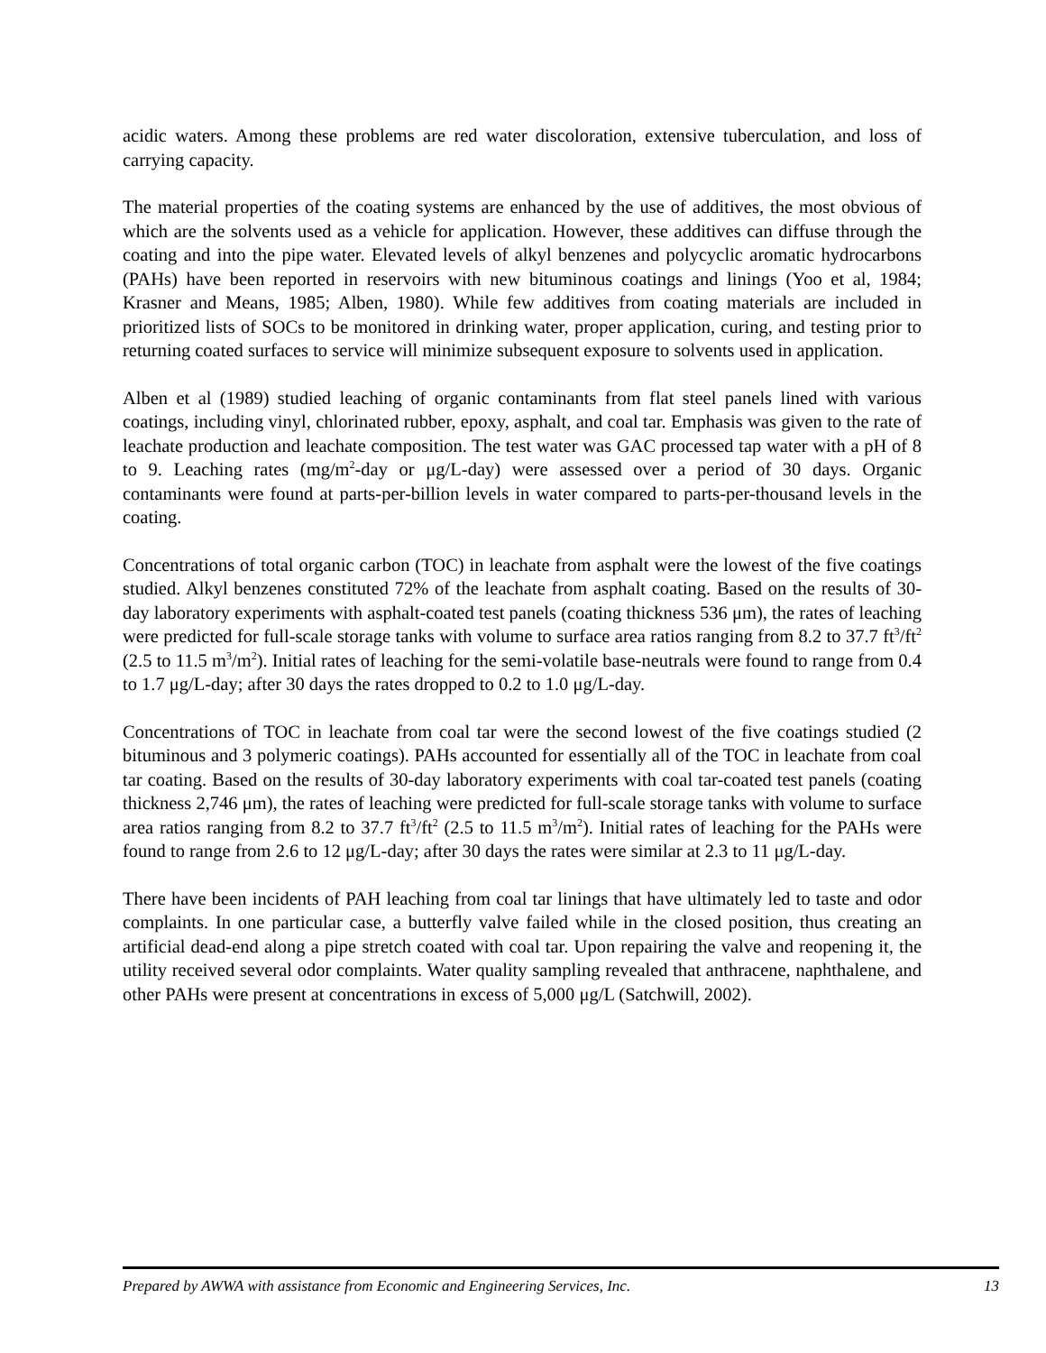acidic waters. Among these problems are red water discoloration, extensive tuberculation, and loss of carrying capacity.
The material properties of the coating systems are enhanced by the use of additives, the most obvious of which are the solvents used as a vehicle for application. However, these additives can diffuse through the coating and into the pipe water. Elevated levels of alkyl benzenes and polycyclic aromatic hydrocarbons (PAHs) have been reported in reservoirs with new bituminous coatings and linings (Yoo et al, 1984; Krasner and Means, 1985; Alben, 1980). While few additives from coating materials are included in prioritized lists of SOCs to be monitored in drinking water, proper application, curing, and testing prior to returning coated surfaces to service will minimize subsequent exposure to solvents used in application.
Alben et al (1989) studied leaching of organic contaminants from flat steel panels lined with various coatings, including vinyl, chlorinated rubber, epoxy, asphalt, and coal tar. Emphasis was given to the rate of leachate production and leachate composition. The test water was GAC processed tap water with a pH of 8 to 9. Leaching rates (mg/m<sup>2</sup>-day or μg/L-day) were assessed over a period of 30 days. Organic contaminants were found at parts-per-billion levels in water compared to parts-per-thousand levels in the coating.
Concentrations of total organic carbon (TOC) in leachate from asphalt were the lowest of the five coatings studied. Alkyl benzenes constituted 72% of the leachate from asphalt coating. Based on the results of 30-day laboratory experiments with asphalt-coated test panels (coating thickness 536 μm), the rates of leaching were predicted for full-scale storage tanks with volume to surface area ratios ranging from 8.2 to 37.7 ft<sup>3</sup>/ft<sup>2</sup> (2.5 to 11.5 m<sup>3</sup>/m<sup>2</sup>). Initial rates of leaching for the semi-volatile base-neutrals were found to range from 0.4 to 1.7 μg/L-day; after 30 days the rates dropped to 0.2 to 1.0 μg/L-day.
Concentrations of TOC in leachate from coal tar were the second lowest of the five coatings studied (2 bituminous and 3 polymeric coatings). PAHs accounted for essentially all of the TOC in leachate from coal tar coating. Based on the results of 30-day laboratory experiments with coal tar-coated test panels (coating thickness 2,746 μm), the rates of leaching were predicted for full-scale storage tanks with volume to surface area ratios ranging from 8.2 to 37.7 ft<sup>3</sup>/ft<sup>2</sup> (2.5 to 11.5 m<sup>3</sup>/m<sup>2</sup>). Initial rates of leaching for the PAHs were found to range from 2.6 to 12 μg/L-day; after 30 days the rates were similar at 2.3 to 11 μg/L-day.
There have been incidents of PAH leaching from coal tar linings that have ultimately led to taste and odor complaints. In one particular case, a butterfly valve failed while in the closed position, thus creating an artificial dead-end along a pipe stretch coated with coal tar. Upon repairing the valve and reopening it, the utility received several odor complaints. Water quality sampling revealed that anthracene, naphthalene, and other PAHs were present at concentrations in excess of 5,000 μg/L (Satchwill, 2002).
Prepared by AWWA with assistance from Economic and Engineering Services, Inc. 13